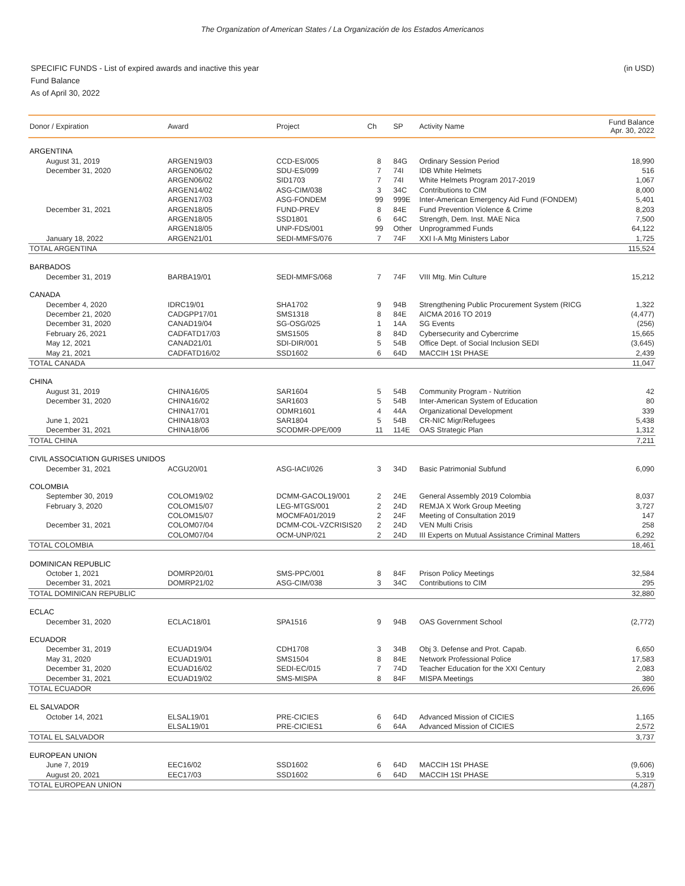The Organization of American States / La Organización de los Estados Americanos
(in USD) SPECIFIC FUNDS - List of expired awards and inactive this year
Fund Balance
As of April 30, 2022
| Donor / Expiration | Award | Project | Ch | SP | Activity Name | Fund Balance Apr. 30, 2022 |
| --- | --- | --- | --- | --- | --- | --- |
| ARGENTINA | | | | | | |
| August 31, 2019 | ARGEN19/03 | CCD-ES/005 | 8 | 84G | Ordinary Session Period | 18,990 |
| December 31, 2020 | ARGEN06/02 | SDU-ES/099 | 7 | 74I | IDB White Helmets | 516 |
| | ARGEN06/02 | SID1703 | 7 | 74I | White Helmets Program 2017-2019 | 1,067 |
| | ARGEN14/02 | ASG-CIM/038 | 3 | 34C | Contributions to CIM | 8,000 |
| | ARGEN17/03 | ASG-FONDEM | 99 | 999E | Inter-American Emergency Aid Fund (FONDEM) | 5,401 |
| December 31, 2021 | ARGEN18/05 | FUND-PREV | 8 | 84E | Fund Prevention Violence & Crime | 8,203 |
| | ARGEN18/05 | SSD1801 | 6 | 64C | Strength, Dem. Inst. MAE Nica | 7,500 |
| | ARGEN18/05 | UNP-FDS/001 | 99 | Other | Unprogrammed Funds | 64,122 |
| January 18, 2022 | ARGEN21/01 | SEDI-MMFS/076 | 7 | 74F | XXI I-A Mtg Ministers Labor | 1,725 |
| TOTAL ARGENTINA | | | | | | 115,524 |
| BARBADOS | | | | | | |
| December 31, 2019 | BARBA19/01 | SEDI-MMFS/068 | 7 | 74F | VIII Mtg. Min Culture | 15,212 |
| CANADA | | | | | | |
| December 4, 2020 | IDRC19/01 | SHA1702 | 9 | 94B | Strengthening Public Procurement System (RICG | 1,322 |
| December 21, 2020 | CADGPP17/01 | SMS1318 | 8 | 84E | AICMA 2016 TO 2019 | (4,477) |
| December 31, 2020 | CANAD19/04 | SG-OSG/025 | 1 | 14A | SG Events | (256) |
| February 26, 2021 | CADFATD17/03 | SMS1505 | 8 | 84D | Cybersecurity and Cybercrime | 15,665 |
| May 12, 2021 | CANAD21/01 | SDI-DIR/001 | 5 | 54B | Office Dept. of Social Inclusion SEDI | (3,645) |
| May 21, 2021 | CADFATD16/02 | SSD1602 | 6 | 64D | MACCIH 1St PHASE | 2,439 |
| TOTAL CANADA | | | | | | 11,047 |
| CHINA | | | | | | |
| August 31, 2019 | CHINA16/05 | SAR1604 | 5 | 54B | Community Program - Nutrition | 42 |
| December 31, 2020 | CHINA16/02 | SAR1603 | 5 | 54B | Inter-American System of Education | 80 |
| | CHINA17/01 | ODMR1601 | 4 | 44A | Organizational Development | 339 |
| June 1, 2021 | CHINA18/03 | SAR1804 | 5 | 54B | CR-NIC Migr/Refugees | 5,438 |
| December 31, 2021 | CHINA18/06 | SCODMR-DPE/009 | 11 | 114E | OAS Strategic Plan | 1,312 |
| TOTAL CHINA | | | | | | 7,211 |
| CIVIL ASSOCIATION GURISES UNIDOS | | | | | | |
| December 31, 2021 | ACGU20/01 | ASG-IACI/026 | 3 | 34D | Basic Patrimonial Subfund | 6,090 |
| COLOMBIA | | | | | | |
| September 30, 2019 | COLOM19/02 | DCMM-GACOL19/001 | 2 | 24E | General Assembly 2019 Colombia | 8,037 |
| February 3, 2020 | COLOM15/07 | LEG-MTGS/001 | 2 | 24D | REMJA X Work Group Meeting | 3,727 |
| | COLOM15/07 | MOCMFA01/2019 | 2 | 24F | Meeting of Consultation 2019 | 147 |
| December 31, 2021 | COLOM07/04 | DCMM-COL-VZCRISIS20 | 2 | 24D | VEN Multi Crisis | 258 |
| | COLOM07/04 | OCM-UNP/021 | 2 | 24D | III Experts on Mutual Assistance Criminal Matters | 6,292 |
| TOTAL COLOMBIA | | | | | | 18,461 |
| DOMINICAN REPUBLIC | | | | | | |
| October 1, 2021 | DOMRP20/01 | SMS-PPC/001 | 8 | 84F | Prison Policy Meetings | 32,584 |
| December 31, 2021 | DOMRP21/02 | ASG-CIM/038 | 3 | 34C | Contributions to CIM | 295 |
| TOTAL DOMINICAN REPUBLIC | | | | | | 32,880 |
| ECLAC | | | | | | |
| December 31, 2020 | ECLAC18/01 | SPA1516 | 9 | 94B | OAS Government School | (2,772) |
| ECUADOR | | | | | | |
| December 31, 2019 | ECUAD19/04 | CDH1708 | 3 | 34B | Obj 3. Defense and Prot. Capab. | 6,650 |
| May 31, 2020 | ECUAD19/01 | SMS1504 | 8 | 84E | Network Professional Police | 17,583 |
| December 31, 2020 | ECUAD16/02 | SEDI-EC/015 | 7 | 74D | Teacher Education for the XXI Century | 2,083 |
| December 31, 2021 | ECUAD19/02 | SMS-MISPA | 8 | 84F | MISPA Meetings | 380 |
| TOTAL ECUADOR | | | | | | 26,696 |
| EL SALVADOR | | | | | | |
| October 14, 2021 | ELSAL19/01 | PRE-CICIES | 6 | 64D | Advanced Mission of CICIES | 1,165 |
| | ELSAL19/01 | PRE-CICIES1 | 6 | 64A | Advanced Mission of CICIES | 2,572 |
| TOTAL EL SALVADOR | | | | | | 3,737 |
| EUROPEAN UNION | | | | | | |
| June 7, 2019 | EEC16/02 | SSD1602 | 6 | 64D | MACCIH 1St PHASE | (9,606) |
| August 20, 2021 | EEC17/03 | SSD1602 | 6 | 64D | MACCIH 1St PHASE | 5,319 |
| TOTAL EUROPEAN UNION | | | | | | (4,287) |